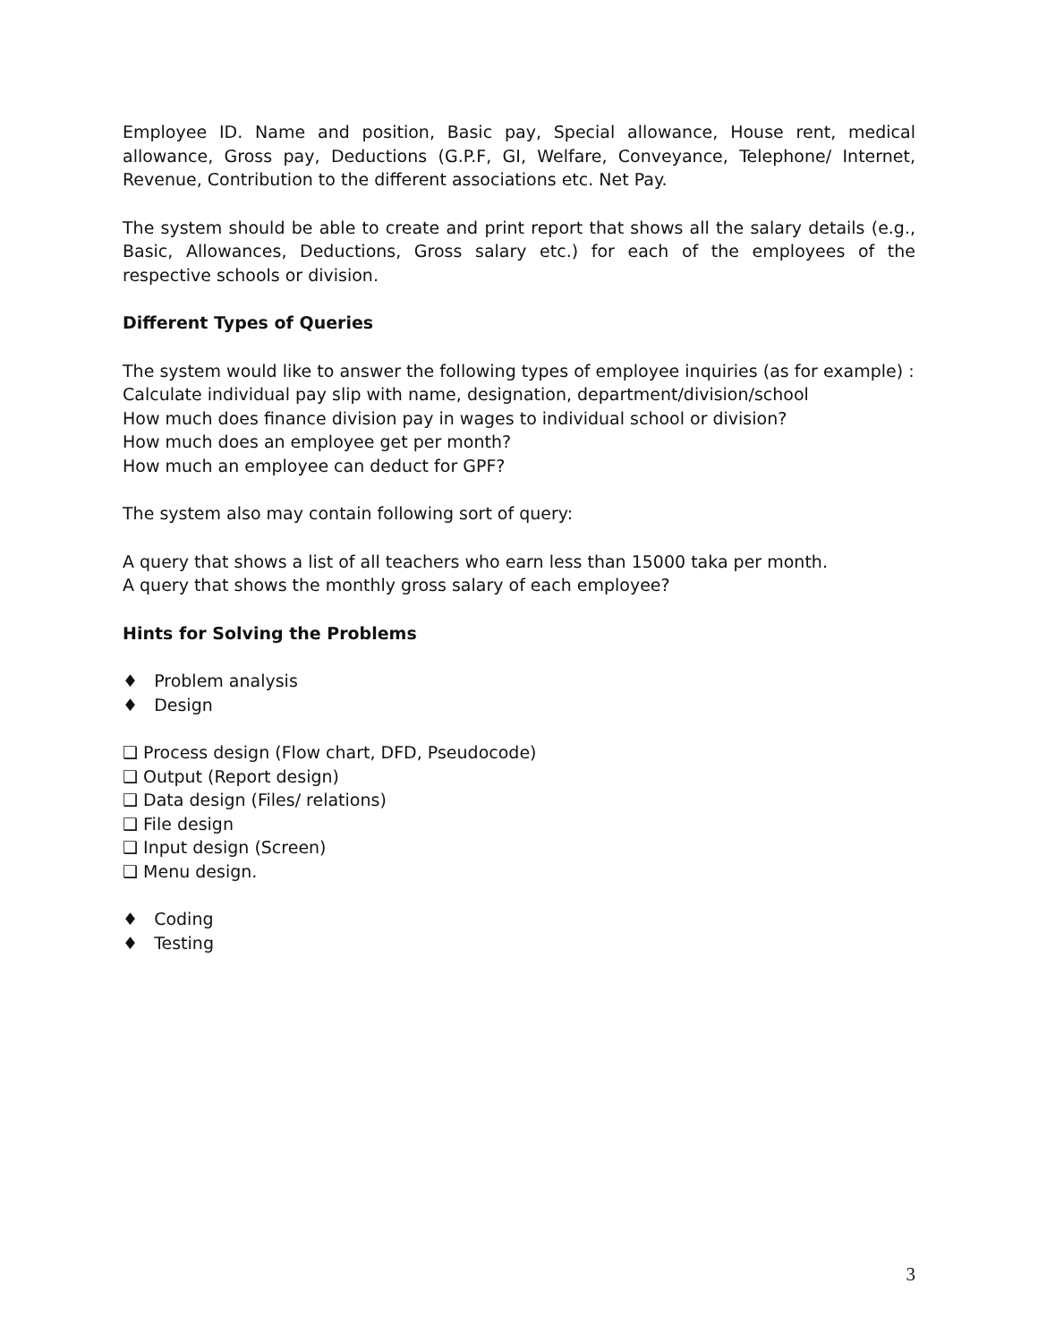Employee ID. Name and position, Basic pay, Special allowance, House rent, medical allowance, Gross pay, Deductions (G.P.F, GI, Welfare, Conveyance, Telephone/ Internet, Revenue, Contribution to the different associations etc. Net Pay.
The system should be able to create and print report that shows all the salary details (e.g., Basic, Allowances, Deductions, Gross salary etc.) for each of the employees of the respective schools or division.
Different Types of Queries
The system would like to answer the following types of employee inquiries (as for example) :
Calculate individual pay slip with name, designation, department/division/school
How much does finance division pay in wages to individual school or division?
How much does an employee get per month?
How much an employee can deduct for GPF?
The system also may contain following sort of query:
A query that shows a list of all teachers who earn less than 15000 taka per month.
A query that shows the monthly gross salary of each employee?
Hints for Solving the Problems
♦ Problem analysis
♦ Design
❑ Process design (Flow chart, DFD, Pseudocode)
❑ Output (Report design)
❑ Data design (Files/ relations)
❑ File design
❑ Input design (Screen)
❑ Menu design.
♦ Coding
♦ Testing
3